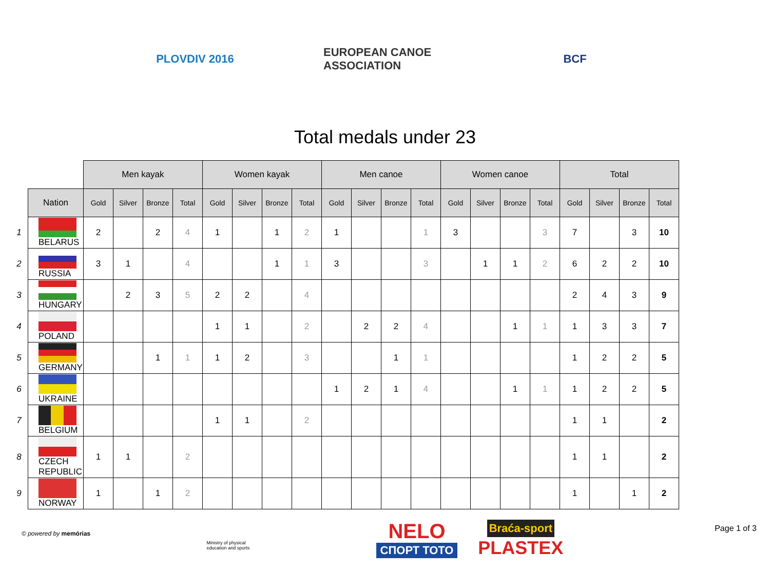PLOVDIV 2016
EUROPEAN CANOE ASSOCIATION
BCF
Total medals under 23
| | | Men kayak | | | | Women kayak | | | | Men canoe | | | | Women canoe | | | | Total | | | |
| | Nation | Gold | Silver | Bronze | Total | Gold | Silver | Bronze | Total | Gold | Silver | Bronze | Total | Gold | Silver | Bronze | Total | Gold | Silver | Bronze | Total |
| 1 | BELARUS | 2 | | 2 | 4 | 1 | | 1 | 2 | 1 | | | 1 | 3 | | | 3 | 7 | | 3 | 10 |
| 2 | RUSSIA | 3 | 1 | | 4 | | | 1 | 1 | 3 | | | 3 | | 1 | 1 | 2 | 6 | 2 | 2 | 10 |
| 3 | HUNGARY | | 2 | 3 | 5 | 2 | 2 | | 4 | | | | | | | | | 2 | 4 | 3 | 9 |
| 4 | POLAND | | | | | 1 | 1 | | 2 | | 2 | 2 | 4 | | | 1 | 1 | 1 | 3 | 3 | 7 |
| 5 | GERMANY | | | 1 | 1 | 1 | 2 | | 3 | | | 1 | 1 | | | | | 1 | 2 | 2 | 5 |
| 6 | UKRAINE | | | | | | | | | 1 | 2 | 1 | 4 | | | 1 | 1 | 1 | 2 | 2 | 5 |
| 7 | BELGIUM | | | | | 1 | 1 | | 2 | | | | | | | | | 1 | 1 | | 2 |
| 8 | CZECH REPUBLIC | 1 | 1 | | 2 | | | | | | | | | | | | | 1 | 1 | | 2 |
| 9 | NORWAY | 1 | | 1 | 2 | | | | | | | | | | | | | 1 | | 1 | 2 |
Ministry of physical education and sports
NELO
СПОРТ ТОТО
Braća-sport
PLASTEX
© powered by memórias
Page 1 of 3